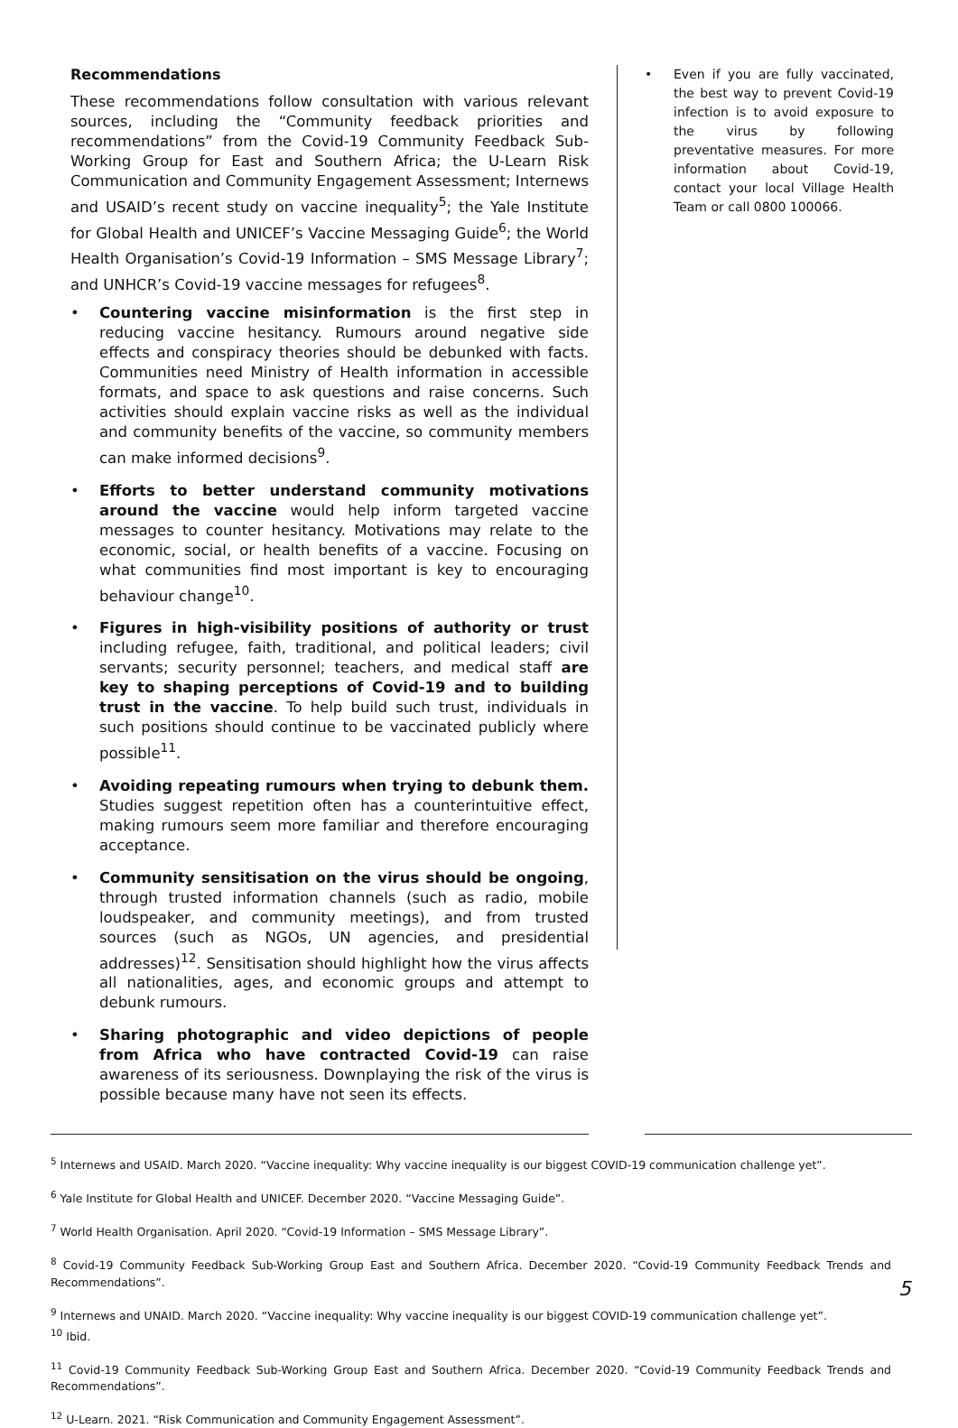Recommendations
These recommendations follow consultation with various relevant sources, including the “Community feedback priorities and recommendations” from the Covid-19 Community Feedback Sub-Working Group for East and Southern Africa; the U-Learn Risk Communication and Community Engagement Assessment; Internews and USAID’s recent study on vaccine inequality<sup>5</sup>; the Yale Institute for Global Health and UNICEF’s Vaccine Messaging Guide<sup>6</sup>; the World Health Organisation’s Covid-19 Information – SMS Message Library<sup>7</sup>; and UNHCR’s Covid-19 vaccine messages for refugees<sup>8</sup>.
• Countering vaccine misinformation is the first step in reducing vaccine hesitancy. Rumours around negative side effects and conspiracy theories should be debunked with facts. Communities need Ministry of Health information in accessible formats, and space to ask questions and raise concerns. Such activities should explain vaccine risks as well as the individual and community benefits of the vaccine, so community members can make informed decisions<sup>9</sup>.
• Efforts to better understand community motivations around the vaccine would help inform targeted vaccine messages to counter hesitancy. Motivations may relate to the economic, social, or health benefits of a vaccine. Focusing on what communities find most important is key to encouraging behaviour change<sup>10</sup>.
• Figures in high-visibility positions of authority or trust including refugee, faith, traditional, and political leaders; civil servants; security personnel; teachers, and medical staff are key to shaping perceptions of Covid-19 and to building trust in the vaccine. To help build such trust, individuals in such positions should continue to be vaccinated publicly where possible<sup>11</sup>.
• Avoiding repeating rumours when trying to debunk them. Studies suggest repetition often has a counterintuitive effect, making rumours seem more familiar and therefore encouraging acceptance.
• Community sensitisation on the virus should be ongoing, through trusted information channels (such as radio, mobile loudspeaker, and community meetings), and from trusted sources (such as NGOs, UN agencies, and presidential addresses)<sup>12</sup>. Sensitisation should highlight how the virus affects all nationalities, ages, and economic groups and attempt to debunk rumours.
• Sharing photographic and video depictions of people from Africa who have contracted Covid-19 can raise awareness of its seriousness. Downplaying the risk of the virus is possible because many have not seen its effects.
• Even if you are fully vaccinated, the best way to prevent Covid-19 infection is to avoid exposure to the virus by following preventative measures. For more information about Covid-19, contact your local Village Health Team or call 0800 100066.
<sup>5</sup> Internews and USAID. March 2020. “Vaccine inequality: Why vaccine inequality is our biggest COVID-19 communication challenge yet”.
<sup>6</sup> Yale Institute for Global Health and UNICEF. December 2020. “Vaccine Messaging Guide”.
<sup>7</sup> World Health Organisation. April 2020. “Covid-19 Information – SMS Message Library”.
<sup>8</sup> Covid-19 Community Feedback Sub-Working Group East and Southern Africa. December 2020. “Covid-19 Community Feedback Trends and Recommendations”.
<sup>9</sup> Internews and UNAID. March 2020. “Vaccine inequality: Why vaccine inequality is our biggest COVID-19 communication challenge yet”.
<sup>10</sup> Ibid.
<sup>11</sup> Covid-19 Community Feedback Sub-Working Group East and Southern Africa. December 2020. “Covid-19 Community Feedback Trends and Recommendations”.
<sup>12</sup> U-Learn. 2021. “Risk Communication and Community Engagement Assessment”.
5